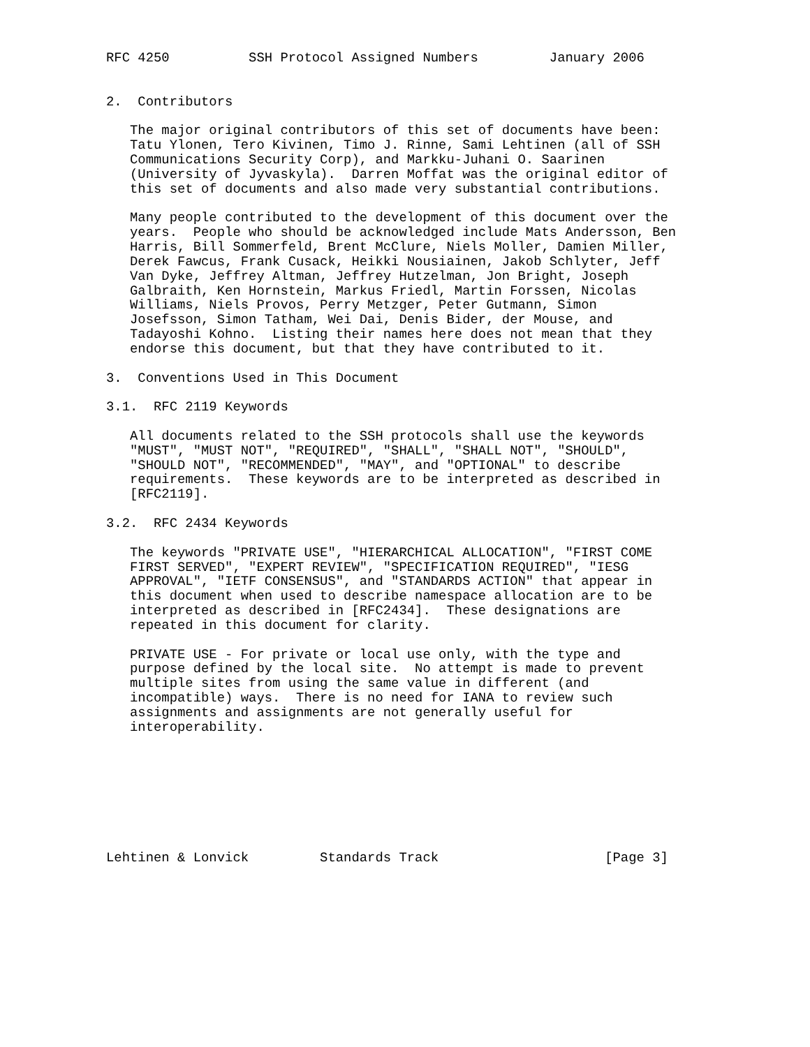RFC 4250          SSH Protocol Assigned Numbers         January 2006


2.  Contributors

   The major original contributors of this set of documents have been:
   Tatu Ylonen, Tero Kivinen, Timo J. Rinne, Sami Lehtinen (all of SSH
   Communications Security Corp), and Markku-Juhani O. Saarinen
   (University of Jyvaskyla).  Darren Moffat was the original editor of
   this set of documents and also made very substantial contributions.

   Many people contributed to the development of this document over the
   years.  People who should be acknowledged include Mats Andersson, Ben
   Harris, Bill Sommerfeld, Brent McClure, Niels Moller, Damien Miller,
   Derek Fawcus, Frank Cusack, Heikki Nousiainen, Jakob Schlyter, Jeff
   Van Dyke, Jeffrey Altman, Jeffrey Hutzelman, Jon Bright, Joseph
   Galbraith, Ken Hornstein, Markus Friedl, Martin Forssen, Nicolas
   Williams, Niels Provos, Perry Metzger, Peter Gutmann, Simon
   Josefsson, Simon Tatham, Wei Dai, Denis Bider, der Mouse, and
   Tadayoshi Kohno.  Listing their names here does not mean that they
   endorse this document, but that they have contributed to it.

3.  Conventions Used in This Document

3.1.  RFC 2119 Keywords

   All documents related to the SSH protocols shall use the keywords
   "MUST", "MUST NOT", "REQUIRED", "SHALL", "SHALL NOT", "SHOULD",
   "SHOULD NOT", "RECOMMENDED", "MAY", and "OPTIONAL" to describe
   requirements.  These keywords are to be interpreted as described in
   [RFC2119].

3.2.  RFC 2434 Keywords

   The keywords "PRIVATE USE", "HIERARCHICAL ALLOCATION", "FIRST COME
   FIRST SERVED", "EXPERT REVIEW", "SPECIFICATION REQUIRED", "IESG
   APPROVAL", "IETF CONSENSUS", and "STANDARDS ACTION" that appear in
   this document when used to describe namespace allocation are to be
   interpreted as described in [RFC2434].  These designations are
   repeated in this document for clarity.

   PRIVATE USE - For private or local use only, with the type and
   purpose defined by the local site.  No attempt is made to prevent
   multiple sites from using the same value in different (and
   incompatible) ways.  There is no need for IANA to review such
   assignments and assignments are not generally useful for
   interoperability.








Lehtinen & Lonvick         Standards Track                     [Page 3]